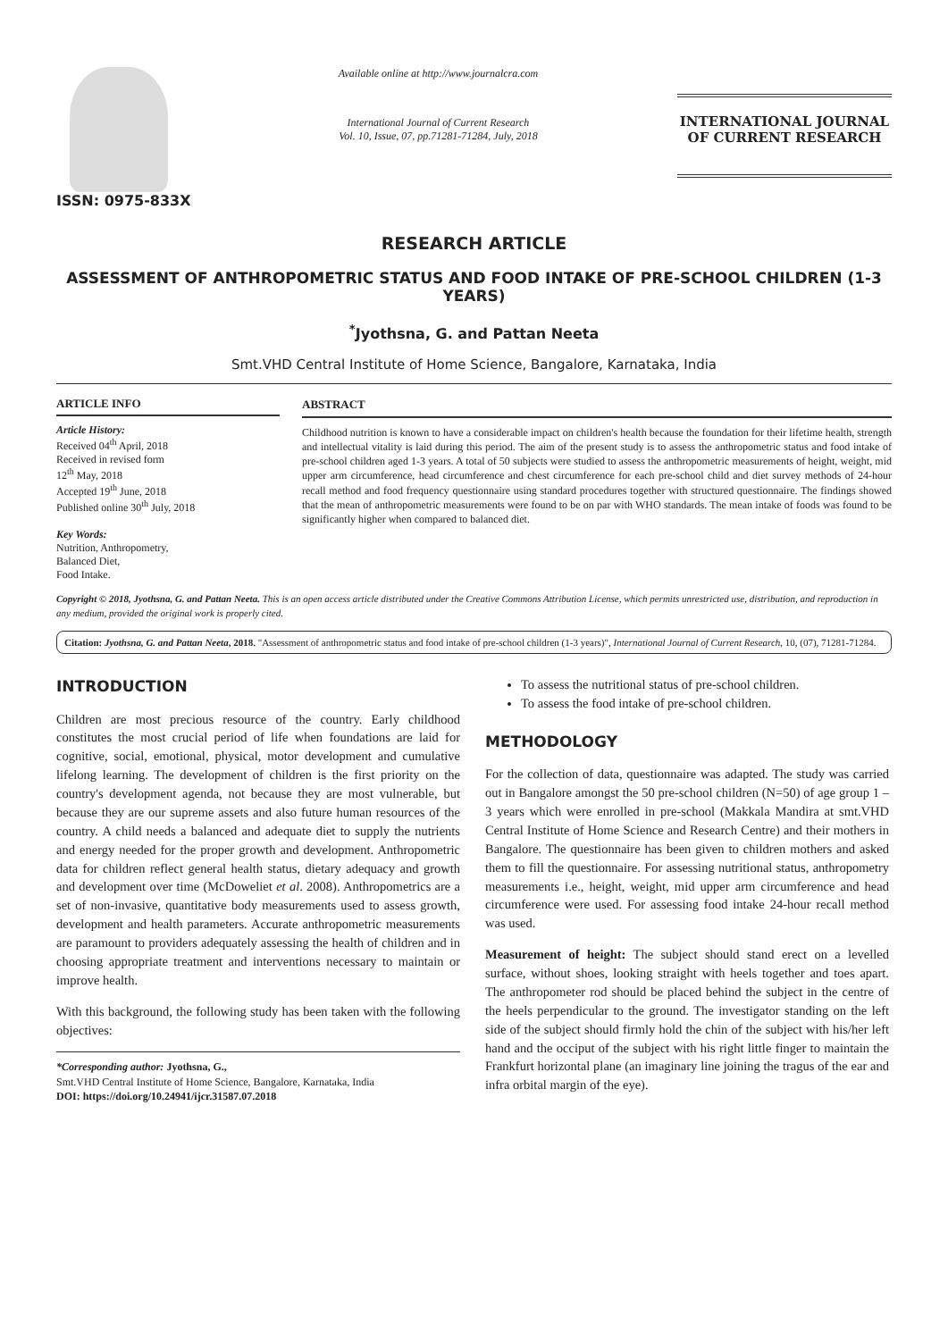ISSN: 0975-833X
Available online at http://www.journalcra.com
International Journal of Current Research
Vol. 10, Issue, 07, pp.71281-71284, July, 2018
INTERNATIONAL JOURNAL
OF CURRENT RESEARCH
RESEARCH ARTICLE
ASSESSMENT OF ANTHROPOMETRIC STATUS AND FOOD INTAKE OF PRE-SCHOOL CHILDREN (1-3 YEARS)
<sup>*</sup> Jyothsna, G. and Pattan Neeta
Smt.VHD Central Institute of Home Science, Bangalore, Karnataka, India
ARTICLE INFO
Article History:
Received 04<sup>th</sup> April, 2018
Received in revised form
12<sup>th</sup> May, 2018
Accepted 19<sup>th</sup> June, 2018
Published online 30<sup>th</sup> July, 2018
Key Words:
Nutrition, Anthropometry,
Balanced Diet,
Food Intake.
ABSTRACT
Childhood nutrition is known to have a considerable impact on children's health because the foundation for their lifetime health, strength and intellectual vitality is laid during this period. The aim of the present study is to assess the anthropometric status and food intake of pre-school children aged 1-3 years. A total of 50 subjects were studied to assess the anthropometric measurements of height, weight, mid upper arm circumference, head circumference and chest circumference for each pre-school child and diet survey methods of 24-hour recall method and food frequency questionnaire using standard procedures together with structured questionnaire. The findings showed that the mean of anthropometric measurements were found to be on par with WHO standards. The mean intake of foods was found to be significantly higher when compared to balanced diet.
Copyright © 2018, Jyothsna, G. and Pattan Neeta. This is an open access article distributed under the Creative Commons Attribution License, which permits unrestricted use, distribution, and reproduction in any medium, provided the original work is properly cited.
Citation: Jyothsna, G. and Pattan Neeta, 2018. "Assessment of anthropometric status and food intake of pre-school children (1-3 years)", International Journal of Current Research, 10, (07), 71281-71284.
INTRODUCTION
Children are most precious resource of the country. Early childhood constitutes the most crucial period of life when foundations are laid for cognitive, social, emotional, physical, motor development and cumulative lifelong learning. The development of children is the first priority on the country's development agenda, not because they are most vulnerable, but because they are our supreme assets and also future human resources of the country. A child needs a balanced and adequate diet to supply the nutrients and energy needed for the proper growth and development. Anthropometric data for children reflect general health status, dietary adequacy and growth and development over time (McDoweliet et al. 2008). Anthropometrics are a set of non-invasive, quantitative body measurements used to assess growth, development and health parameters. Accurate anthropometric measurements are paramount to providers adequately assessing the health of children and in choosing appropriate treatment and interventions necessary to maintain or improve health.
With this background, the following study has been taken with the following objectives:
*Corresponding author: Jyothsna, G.,
Smt.VHD Central Institute of Home Science, Bangalore, Karnataka, India
DOI: https://doi.org/10.24941/ijcr.31587.07.2018
To assess the nutritional status of pre-school children.
To assess the food intake of pre-school children.
METHODOLOGY
For the collection of data, questionnaire was adapted. The study was carried out in Bangalore amongst the 50 pre-school children (N=50) of age group 1 – 3 years which were enrolled in pre-school (Makkala Mandira at smt.VHD Central Institute of Home Science and Research Centre) and their mothers in Bangalore. The questionnaire has been given to children mothers and asked them to fill the questionnaire. For assessing nutritional status, anthropometry measurements i.e., height, weight, mid upper arm circumference and head circumference were used. For assessing food intake 24-hour recall method was used.
Measurement of height: The subject should stand erect on a levelled surface, without shoes, looking straight with heels together and toes apart. The anthropometer rod should be placed behind the subject in the centre of the heels perpendicular to the ground. The investigator standing on the left side of the subject should firmly hold the chin of the subject with his/her left hand and the occiput of the subject with his right little finger to maintain the Frankfurt horizontal plane (an imaginary line joining the tragus of the ear and infra orbital margin of the eye).